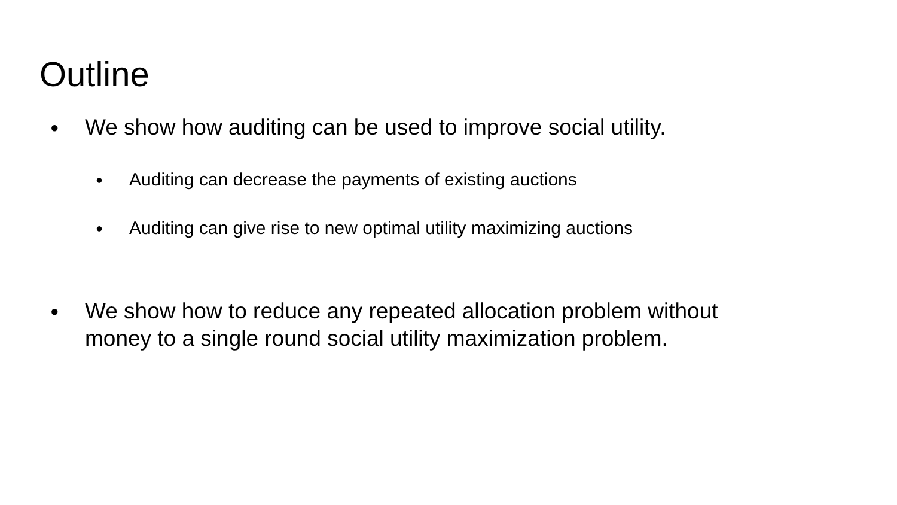Outline
● We show how auditing can be used to improve social utility.
● Auditing can decrease the payments of existing auctions
● Auditing can give rise to new optimal utility maximizing auctions
● We show how to reduce any repeated allocation problem without
money to a single round social utility maximization problem.